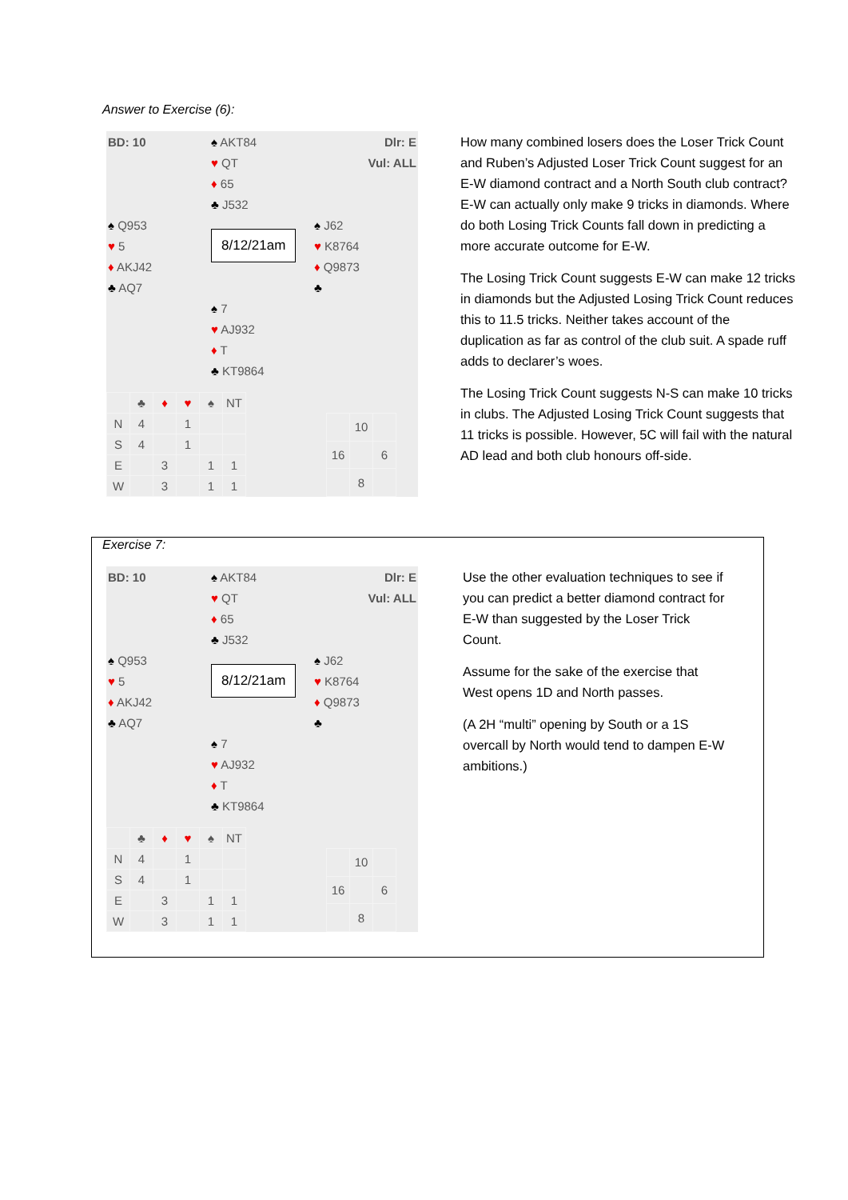Answer to Exercise (6):
| BD: 10 | ♠ AKT84 | Dlr: E |
| | ♥ QT | Vul: ALL |
| | ♦ 65 | |
| | ♣ J532 | |
| ♠ Q953 | 8/12/21am | ♠ J62 |
| ♥ 5 | | ♥ K8764 |
| ♦ AKJ42 | | ♦ Q9873 |
| ♣ AQ7 | | ♣ |
| | ♠ 7 | |
| | ♥ AJ932 | |
| | ♦ T | |
| | ♣ KT9864 | |
| | ♣ | ♦ | ♥ | ♠ | NT |
| N | 4 | | 1 | | |
| S | 4 | | 1 | | |
| E | | 3 | | 1 | 1 |
| W | | 3 | | 1 | 1 |
| | 10 | |
| 16 | | 6 |
| | 8 | |
How many combined losers does the Loser Trick Count and Ruben’s Adjusted Loser Trick Count suggest for an E-W diamond contract and a North South club contract? E-W can actually only make 9 tricks in diamonds. Where do both Losing Trick Counts fall down in predicting a more accurate outcome for E-W.
The Losing Trick Count suggests E-W can make 12 tricks in diamonds but the Adjusted Losing Trick Count reduces this to 11.5 tricks. Neither takes account of the duplication as far as control of the club suit. A spade ruff adds to declarer’s woes.
The Losing Trick Count suggests N-S can make 10 tricks in clubs. The Adjusted Losing Trick Count suggests that 11 tricks is possible. However, 5C will fail with the natural AD lead and both club honours off-side.
Exercise 7:
| BD: 10 | ♠ AKT84 | Dlr: E |
| | ♥ QT | Vul: ALL |
| | ♦ 65 | |
| | ♣ J532 | |
| ♠ Q953 | 8/12/21am | ♠ J62 |
| ♥ 5 | | ♥ K8764 |
| ♦ AKJ42 | | ♦ Q9873 |
| ♣ AQ7 | | ♣ |
| | ♠ 7 | |
| | ♥ AJ932 | |
| | ♦ T | |
| | ♣ KT9864 | |
| | ♣ | ♦ | ♥ | ♠ | NT |
| N | 4 | | 1 | | |
| S | 4 | | 1 | | |
| E | | 3 | | 1 | 1 |
| W | | 3 | | 1 | 1 |
| | 10 | |
| 16 | | 6 |
| | 8 | |
Use the other evaluation techniques to see if you can predict a better diamond contract for E-W than suggested by the Loser Trick Count.
Assume for the sake of the exercise that West opens 1D and North passes.
(A 2H “multi” opening by South or a 1S overcall by North would tend to dampen E-W ambitions.)